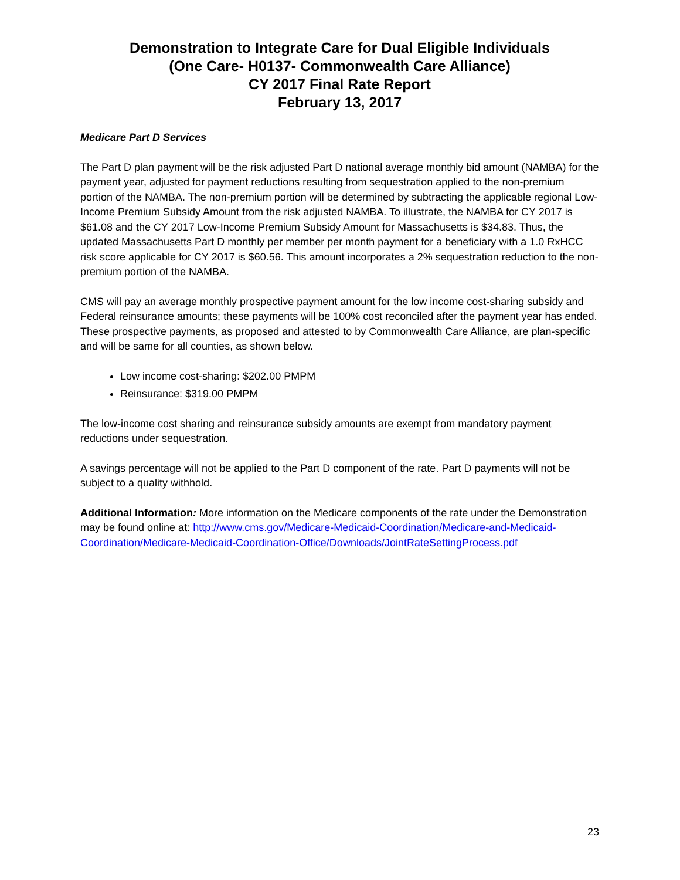Demonstration to Integrate Care for Dual Eligible Individuals
(One Care- H0137- Commonwealth Care Alliance)
CY 2017 Final Rate Report
February 13, 2017
Medicare Part D Services
The Part D plan payment will be the risk adjusted Part D national average monthly bid amount (NAMBA) for the payment year, adjusted for payment reductions resulting from sequestration applied to the non-premium portion of the NAMBA. The non-premium portion will be determined by subtracting the applicable regional Low-Income Premium Subsidy Amount from the risk adjusted NAMBA. To illustrate, the NAMBA for CY 2017 is $61.08 and the CY 2017 Low-Income Premium Subsidy Amount for Massachusetts is $34.83. Thus, the updated Massachusetts Part D monthly per member per month payment for a beneficiary with a 1.0 RxHCC risk score applicable for CY 2017 is $60.56. This amount incorporates a 2% sequestration reduction to the non-premium portion of the NAMBA.
CMS will pay an average monthly prospective payment amount for the low income cost-sharing subsidy and Federal reinsurance amounts; these payments will be 100% cost reconciled after the payment year has ended. These prospective payments, as proposed and attested to by Commonwealth Care Alliance, are plan-specific and will be same for all counties, as shown below.
Low income cost-sharing: $202.00 PMPM
Reinsurance: $319.00 PMPM
The low-income cost sharing and reinsurance subsidy amounts are exempt from mandatory payment reductions under sequestration.
A savings percentage will not be applied to the Part D component of the rate. Part D payments will not be subject to a quality withhold.
Additional Information: More information on the Medicare components of the rate under the Demonstration may be found online at: http://www.cms.gov/Medicare-Medicaid-Coordination/Medicare-and-Medicaid-Coordination/Medicare-Medicaid-Coordination-Office/Downloads/JointRateSettingProcess.pdf
23